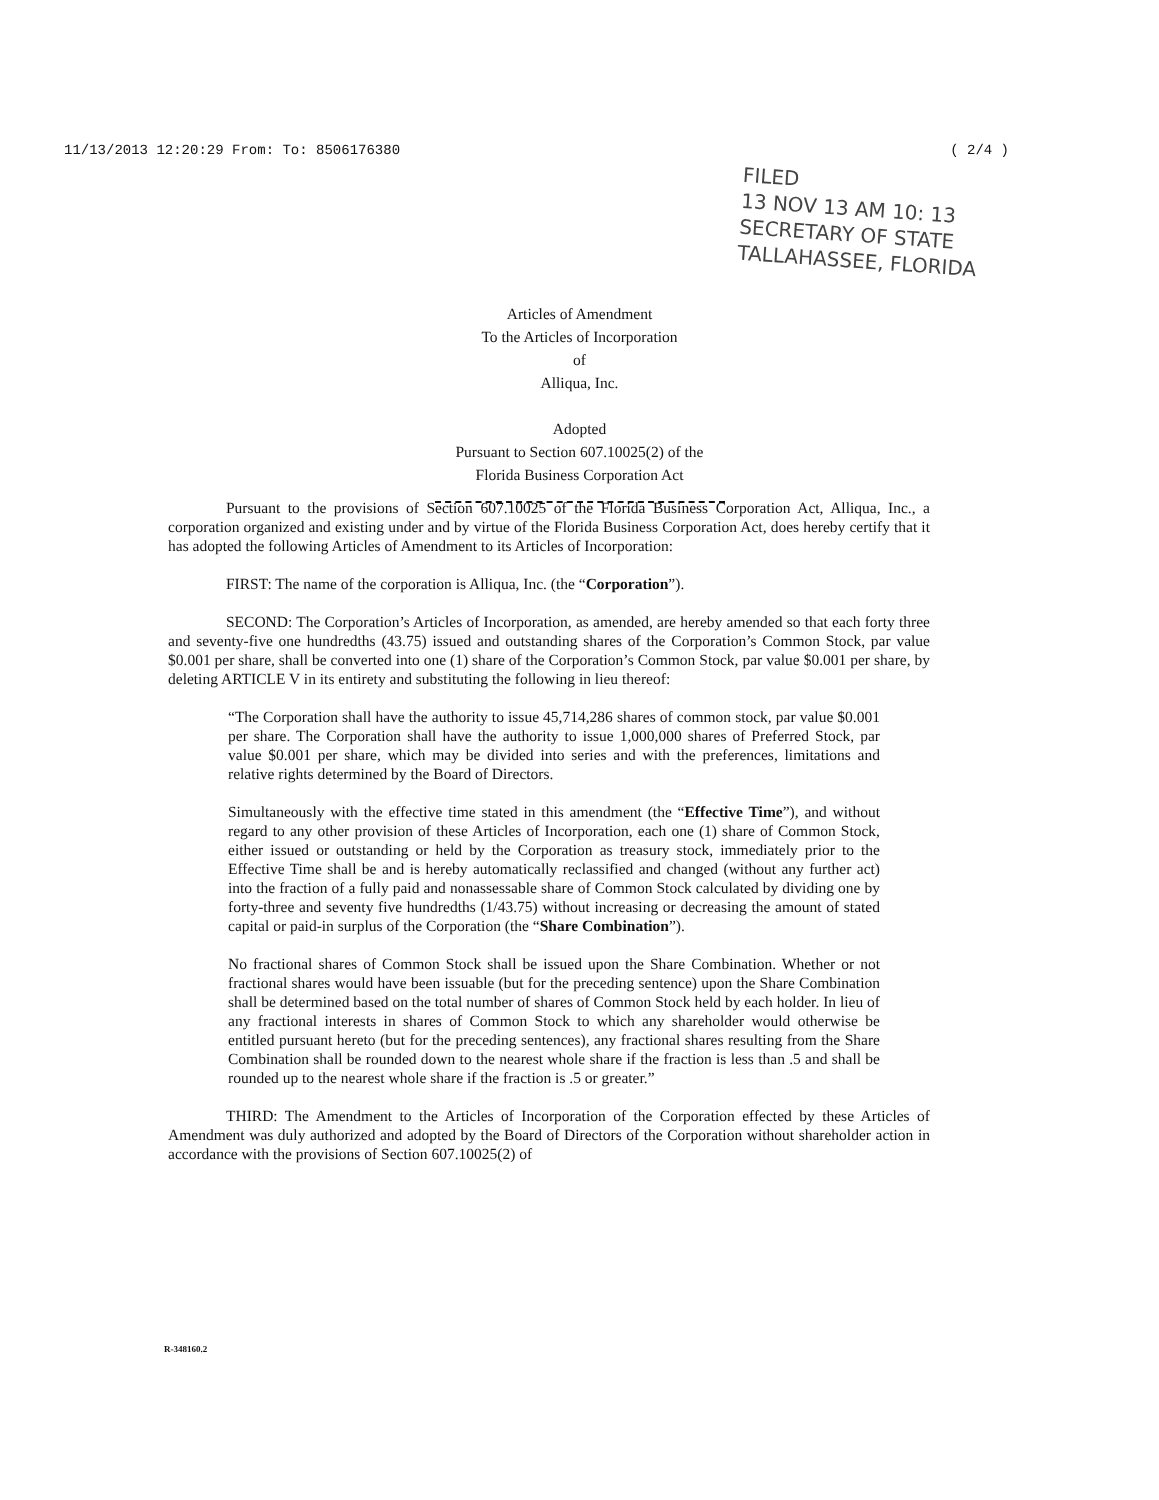11/13/2013 12:20:29 From: To: 8506176380 ( 2/4 )
FILED
13 NOV 13 AM 10: 13
SECRETARY OF STATE
TALLAHASSEE, FLORIDA
Articles of Amendment
To the Articles of Incorporation
of
Alliqua, Inc.
Adopted
Pursuant to Section 607.10025(2) of the
Florida Business Corporation Act
Pursuant to the provisions of Section 607.10025 of the Florida Business Corporation Act, Alliqua, Inc., a corporation organized and existing under and by virtue of the Florida Business Corporation Act, does hereby certify that it has adopted the following Articles of Amendment to its Articles of Incorporation:
FIRST: The name of the corporation is Alliqua, Inc. (the “Corporation”).
SECOND: The Corporation’s Articles of Incorporation, as amended, are hereby amended so that each forty three and seventy-five one hundredths (43.75) issued and outstanding shares of the Corporation’s Common Stock, par value $0.001 per share, shall be converted into one (1) share of the Corporation’s Common Stock, par value $0.001 per share, by deleting ARTICLE V in its entirety and substituting the following in lieu thereof:
“The Corporation shall have the authority to issue 45,714,286 shares of common stock, par value $0.001 per share. The Corporation shall have the authority to issue 1,000,000 shares of Preferred Stock, par value $0.001 per share, which may be divided into series and with the preferences, limitations and relative rights determined by the Board of Directors.
Simultaneously with the effective time stated in this amendment (the “Effective Time”), and without regard to any other provision of these Articles of Incorporation, each one (1) share of Common Stock, either issued or outstanding or held by the Corporation as treasury stock, immediately prior to the Effective Time shall be and is hereby automatically reclassified and changed (without any further act) into the fraction of a fully paid and nonassessable share of Common Stock calculated by dividing one by forty-three and seventy five hundredths (1/43.75) without increasing or decreasing the amount of stated capital or paid-in surplus of the Corporation (the “Share Combination”).
No fractional shares of Common Stock shall be issued upon the Share Combination. Whether or not fractional shares would have been issuable (but for the preceding sentence) upon the Share Combination shall be determined based on the total number of shares of Common Stock held by each holder. In lieu of any fractional interests in shares of Common Stock to which any shareholder would otherwise be entitled pursuant hereto (but for the preceding sentences), any fractional shares resulting from the Share Combination shall be rounded down to the nearest whole share if the fraction is less than .5 and shall be rounded up to the nearest whole share if the fraction is .5 or greater.”
THIRD: The Amendment to the Articles of Incorporation of the Corporation effected by these Articles of Amendment was duly authorized and adopted by the Board of Directors of the Corporation without shareholder action in accordance with the provisions of Section 607.10025(2) of
R-348160.2